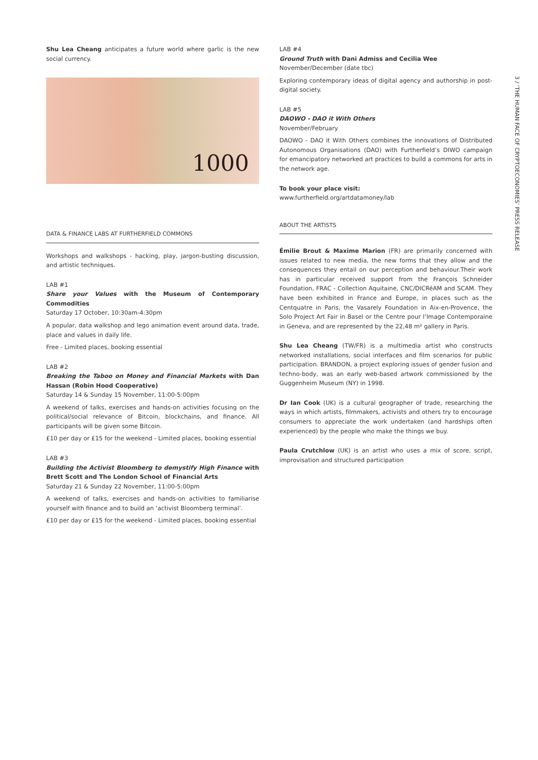Shu Lea Cheang anticipates a future world where garlic is the new social currency.
1000
DATA & FINANCE LABS AT FURTHERFIELD COMMONS
Workshops and walkshops - hacking, play, jargon-busting discussion, and artistic techniques.
LAB #1
Share your Values with the Museum of Contemporary Commodities
Saturday 17 October, 10:30am-4:30pm
A popular, data walkshop and lego animation event around data, trade, place and values in daily life.
Free - Limited places, booking essential
LAB #2
Breaking the Taboo on Money and Financial Markets with Dan Hassan (Robin Hood Cooperative)
Saturday 14 & Sunday 15 November, 11:00-5:00pm
A weekend of talks, exercises and hands-on activities focusing on the political/social relevance of Bitcoin, blockchains, and finance. All participants will be given some Bitcoin.
£10 per day or £15 for the weekend - Limited places, booking essential
LAB #3
Building the Activist Bloomberg to demystify High Finance with Brett Scott and The London School of Financial Arts
Saturday 21 & Sunday 22 November, 11:00-5:00pm
A weekend of talks, exercises and hands-on activities to familiarise yourself with finance and to build an ‘activist Bloomberg terminal’.
£10 per day or £15 for the weekend - Limited places, booking essential
LAB #4
Ground Truth with Dani Admiss and Cecilia Wee
November/December (date tbc)
Exploring contemporary ideas of digital agency and authorship in post-digital society.
LAB #5
DAOWO - DAO it With Others
November/February
DAOWO - DAO it With Others combines the innovations of Distributed Autonomous Organisations (DAO) with Furtherfield’s DIWO campaign for emancipatory networked art practices to build a commons for arts in the network age.
To book your place visit:
www.furtherfield.org/artdatamoney/lab
ABOUT THE ARTISTS
Émilie Brout & Maxime Marion (FR) are primarily concerned with issues related to new media, the new forms that they allow and the consequences they entail on our perception and behaviour.Their work has in particular received support from the François Schneider Foundation, FRAC - Collection Aquitaine, CNC/DICRéAM and SCAM. They have been exhibited in France and Europe, in places such as the Centquatre in Paris, the Vasarely Foundation in Aix-en-Provence, the Solo Project Art Fair in Basel or the Centre pour l’Image Contemporaine in Geneva, and are represented by the 22,48 m² gallery in Paris.
Shu Lea Cheang (TW/FR) is a multimedia artist who constructs networked installations, social interfaces and film scenarios for public participation. BRANDON, a project exploring issues of gender fusion and techno-body, was an early web-based artwork commissioned by the Guggenheim Museum (NY) in 1998.
Dr Ian Cook (UK) is a cultural geographer of trade, researching the ways in which artists, filmmakers, activists and others try to encourage consumers to appreciate the work undertaken (and hardships often experienced) by the people who make the things we buy.
Paula Crutchlow (UK) is an artist who uses a mix of score, script, improvisation and structured participation
3 / ‘THE HUMAN FACE OF CRYPTOECONOMIES’ PRESS RELEASE